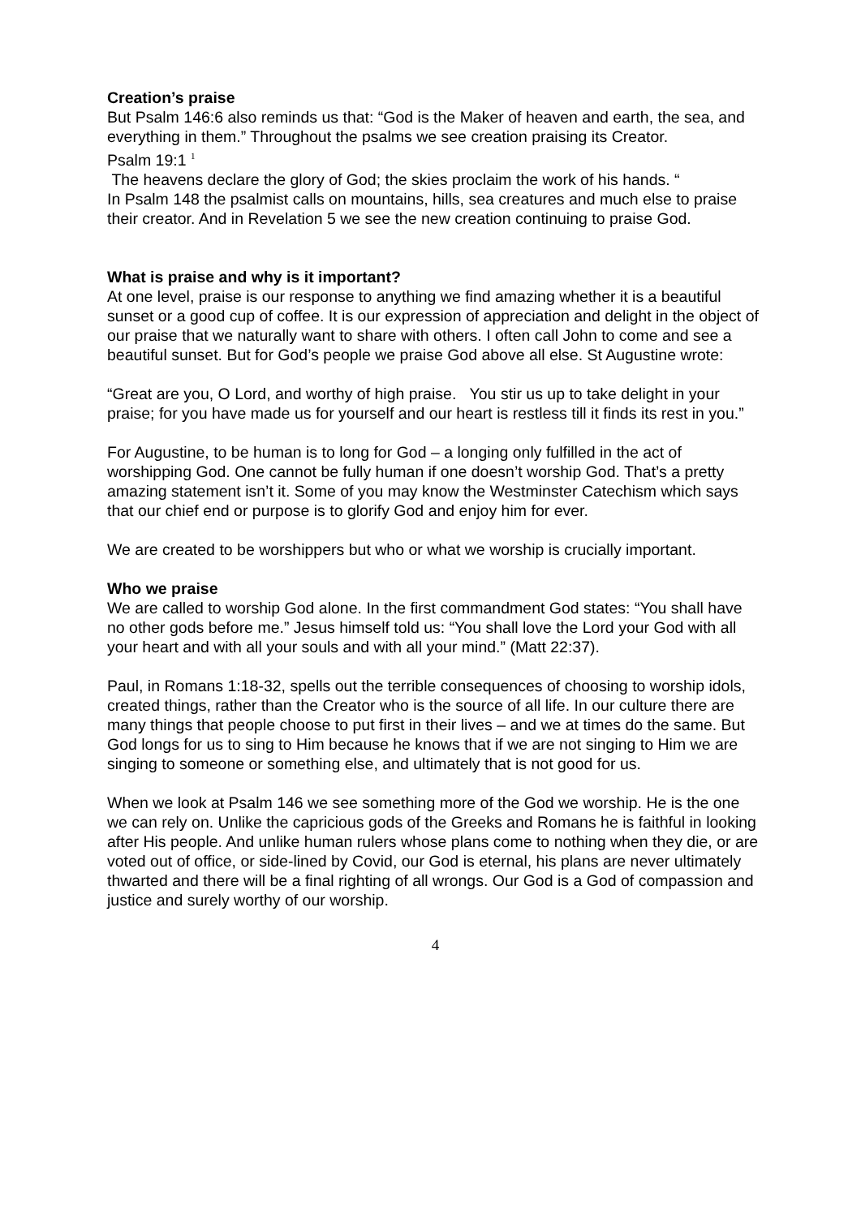Creation’s praise
But Psalm 146:6 also reminds us that: “God is the Maker of heaven and earth, the sea, and everything in them.” Throughout the psalms we see creation praising its Creator.
Psalm 19:1 <sup>1</sup>
The heavens declare the glory of God; the skies proclaim the work of his hands. “
In Psalm 148 the psalmist calls on mountains, hills, sea creatures and much else to praise their creator. And in Revelation 5 we see the new creation continuing to praise God.
What is praise and why is it important?
At one level, praise is our response to anything we find amazing whether it is a beautiful sunset or a good cup of coffee. It is our expression of appreciation and delight in the object of our praise that we naturally want to share with others. I often call John to come and see a beautiful sunset. But for God’s people we praise God above all else. St Augustine wrote:
“Great are you, O Lord, and worthy of high praise. You stir us up to take delight in your praise; for you have made us for yourself and our heart is restless till it finds its rest in you.”
For Augustine, to be human is to long for God – a longing only fulfilled in the act of worshipping God. One cannot be fully human if one doesn’t worship God. That’s a pretty amazing statement isn’t it. Some of you may know the Westminster Catechism which says that our chief end or purpose is to glorify God and enjoy him for ever.
We are created to be worshippers but who or what we worship is crucially important.
Who we praise
We are called to worship God alone. In the first commandment God states: “You shall have no other gods before me.” Jesus himself told us: “You shall love the Lord your God with all your heart and with all your souls and with all your mind.” (Matt 22:37).
Paul, in Romans 1:18-32, spells out the terrible consequences of choosing to worship idols, created things, rather than the Creator who is the source of all life. In our culture there are many things that people choose to put first in their lives – and we at times do the same. But God longs for us to sing to Him because he knows that if we are not singing to Him we are singing to someone or something else, and ultimately that is not good for us.
When we look at Psalm 146 we see something more of the God we worship. He is the one we can rely on. Unlike the capricious gods of the Greeks and Romans he is faithful in looking after His people. And unlike human rulers whose plans come to nothing when they die, or are voted out of office, or side-lined by Covid, our God is eternal, his plans are never ultimately thwarted and there will be a final righting of all wrongs. Our God is a God of compassion and justice and surely worthy of our worship.
4